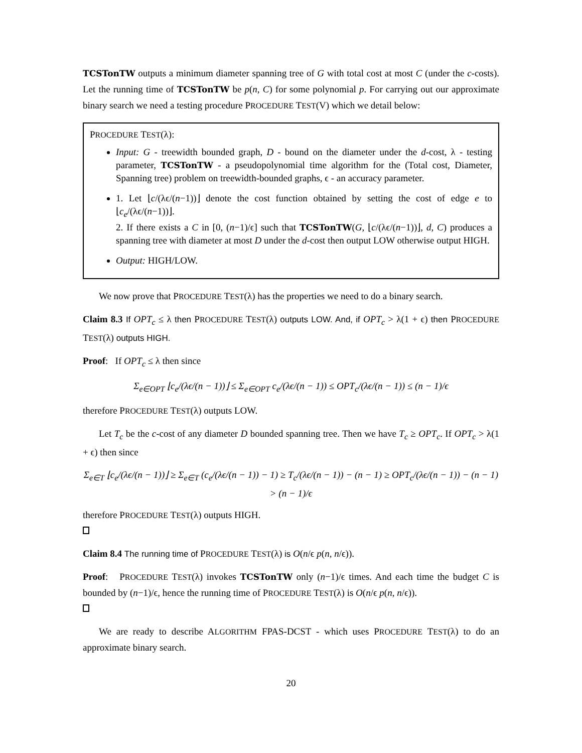TCSTonTW outputs a minimum diameter spanning tree of G with total cost at most C (under the c-costs). Let the running time of TCSTonTW be p(n, C) for some polynomial p. For carrying out our approximate binary search we need a testing procedure PROCEDURE TEST(V) which we detail below:
PROCEDURE TEST(λ):
Input: G - treewidth bounded graph, D - bound on the diameter under the d-cost, λ - testing parameter, TCSTonTW - a pseudopolynomial time algorithm for the (Total cost, Diameter, Spanning tree) problem on treewidth-bounded graphs, ϵ - an accuracy parameter.
1. Let ⌊c/(λϵ/(n−1))⌋ denote the cost function obtained by setting the cost of edge e to ⌊c<sub>e</sub>/(λϵ/(n−1))⌋.
2. If there exists a C in [0, (n−1)/ϵ] such that TCSTonTW(G, ⌊c/(λϵ/(n−1))⌋, d, C) produces a spanning tree with diameter at most D under the d-cost then output LOW otherwise output HIGH.
Output: HIGH/LOW.
We now prove that PROCEDURE TEST(λ) has the properties we need to do a binary search.
Claim 8.3 If OPT<sub>c</sub> ≤ λ then PROCEDURE TEST(λ) outputs LOW. And, if OPT<sub>c</sub> > λ(1 + ϵ) then PROCEDURE TEST(λ) outputs HIGH.
Proof: If OPT<sub>c</sub> ≤ λ then since
Σ<sub>e∈OPT</sub> ⌊c<sub>e</sub>/(λϵ/(n − 1))⌋ ≤ Σ<sub>e∈OPT</sub> c<sub>e</sub>/(λϵ/(n − 1)) ≤ OPT<sub>c</sub>/(λϵ/(n − 1)) ≤ (n − 1)/ϵ
therefore PROCEDURE TEST(λ) outputs LOW.
Let T<sub>c</sub> be the c-cost of any diameter D bounded spanning tree. Then we have T<sub>c</sub> ≥ OPT<sub>c</sub>. If OPT<sub>c</sub> > λ(1 + ϵ) then since
Σ<sub>e∈T</sub> ⌊c<sub>e</sub>/(λϵ/(n − 1))⌋ ≥ Σ<sub>e∈T</sub> (c<sub>e</sub>/(λϵ/(n − 1)) − 1) ≥ T<sub>c</sub>/(λϵ/(n − 1)) − (n − 1) ≥ OPT<sub>c</sub>/(λϵ/(n − 1)) − (n − 1) > (n − 1)/ϵ
therefore PROCEDURE TEST(λ) outputs HIGH.
Claim 8.4 The running time of PROCEDURE TEST(λ) is O(n/ϵ p(n, n/ϵ)).
Proof: PROCEDURE TEST(λ) invokes TCSTonTW only (n−1)/ϵ times. And each time the budget C is bounded by (n−1)/ϵ, hence the running time of PROCEDURE TEST(λ) is O(n/ϵ p(n, n/ϵ)).
We are ready to describe ALGORITHM FPAS-DCST - which uses PROCEDURE TEST(λ) to do an approximate binary search.
20